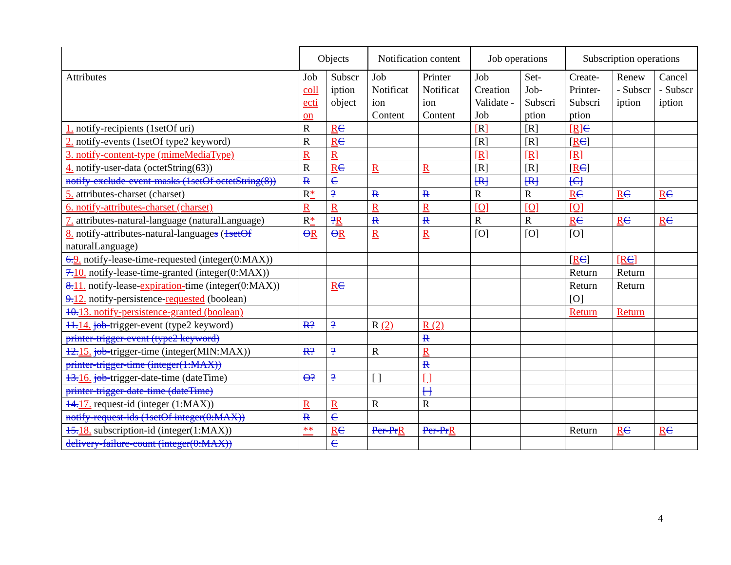| | Objects | | Notification content | | Job operations | | Subscription operations | | |
| --- | --- | --- | --- | --- | --- | --- | --- | --- | --- |
| Attributes | Job coll ecti on | Subscr iption object | Job Notificat ion Content | Printer Notificat ion Content | Job Creation Validate -Job | Set- Job- Subscri ption | Create- Printer- Subscri ption | Renew - Subscr iption | Cancel - Subscr iption |
| 1. notify-recipients (1setOf uri) | R | R C | | | [ R ] | [R] | [R] C | | |
| 2. notify-events (1setOf type2 keyword) | R | R C | | | [R] | [R] | [ R C ] | | |
| 3. notify-content-type (mimeMediaType) | R | R | | | [R] | [R] | [R] | | |
| 4. notify-user-data (octetString(63)) | R | R C | R | R | [R] | [R] | [ R C ] | | |
| notify-exclude-event-masks (1setOf octetString(8)) | R | C | | | [R] | [R] | [C] | | |
| 5. attributes-charset (charset) | R * | ? | R | R | R | R | R C | R C | R C |
| 6. notify-attributes-charset (charset) | R | R | R | R | [O] | [O] | [O] | | |
| 7. attributes-natural-language (naturalLanguage) | R * | ? R | R | R | R | R | R C | R C | R C |
| 8. notify-attributes-natural-language s ( 1setOf naturalLanguage) | O R | O R | R | R | [O] | [O] | [O] | | |
| 6. 9. notify-lease-time-requested (integer(0:MAX)) | | | | | | | [ R C ] | [R C ] | |
| 7. 10. notify-lease-time-granted (integer(0:MAX)) | | | | | | | Return | Return | |
| 8. 11. notify-lease- expiration- time (integer(0:MAX)) | | R C | | | | | Return | Return | |
| 9. 12. notify-persistence- requested (boolean) | | | | | | | [O] | | |
| 10. 13. notify-persistence-granted (boolean) | | | | | | | Return | Return | |
| 11. 14. job- trigger-event (type2 keyword) | R? | ? | R (2) | R (2) | | | | | |
| printer-trigger-event (type2 keyword) | | | | R | | | | | |
| 12. 15. job- trigger-time (integer(MIN:MAX)) | R? | ? | R | R | | | | | |
| printer-trigger-time (integer(1:MAX)) | | | | R | | | | | |
| 13. 16. job- trigger-date-time (dateTime) | O? | ? | [ ] | [ ] | | | | | |
| printer-trigger-date-time (dateTime) | | | | [ ] | | | | | |
| 14. 17. request-id (integer (1:MAX)) | R | R | R | R | | | | | |
| notify-request-ids (1setOf integer(0:MAX)) | R | C | | | | | | | |
| 15. 18. subscription-id (integer(1:MAX)) | ** | R C | Per-Pr R | Per-Pr R | | | Return | R C | R C |
| delivery-failure-count (integer(0:MAX)) | | C | | | | | | | |
4